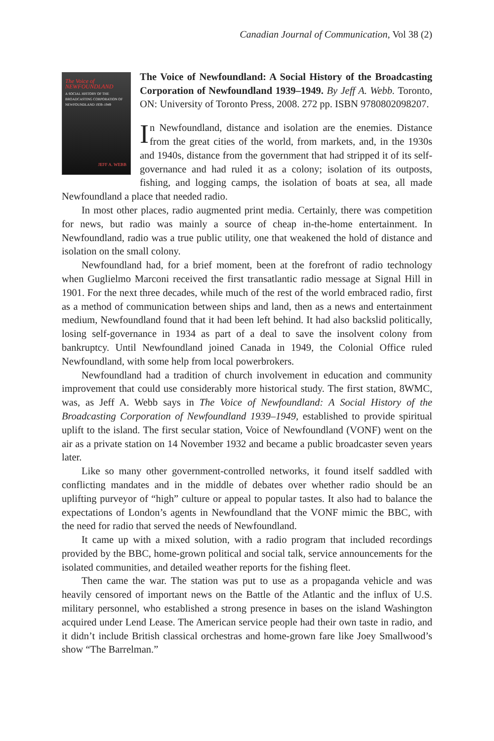Canadian Journal of Communication, Vol 38 (2)
The Voice of NEWFOUNDLAND
A SOCIAL HISTORY OF THE BROADCASTING CORPORATION OF NEWFOUNDLAND 1939–1949
JEFF A. WEBB
The Voice of Newfoundland: A Social History of the Broadcasting Corporation of Newfoundland 1939–1949. By Jeff A. Webb. Toronto, ON: University of Toronto Press, 2008. 272 pp. ISBN 9780802098207.
In Newfoundland, distance and isolation are the enemies. Distance from the great cities of the world, from markets, and, in the 1930s and 1940s, distance from the government that had stripped it of its self-governance and had ruled it as a colony; isolation of its outposts, fishing, and logging camps, the isolation of boats at sea, all made Newfoundland a place that needed radio.
In most other places, radio augmented print media. Certainly, there was competition for news, but radio was mainly a source of cheap in-the-home entertainment. In Newfoundland, radio was a true public utility, one that weakened the hold of distance and isolation on the small colony.
Newfoundland had, for a brief moment, been at the forefront of radio technology when Guglielmo Marconi received the first transatlantic radio message at Signal Hill in 1901. For the next three decades, while much of the rest of the world embraced radio, first as a method of communication between ships and land, then as a news and entertainment medium, Newfoundland found that it had been left behind. It had also backslid politically, losing self-governance in 1934 as part of a deal to save the insolvent colony from bankruptcy. Until Newfoundland joined Canada in 1949, the Colonial Office ruled Newfoundland, with some help from local powerbrokers.
Newfoundland had a tradition of church involvement in education and community improvement that could use considerably more historical study. The first station, 8WMC, was, as Jeff A. Webb says in The Voice of Newfoundland: A Social History of the Broadcasting Corporation of Newfoundland 1939–1949, established to provide spiritual uplift to the island. The first secular station, Voice of Newfoundland (VONF) went on the air as a private station on 14 November 1932 and became a public broadcaster seven years later.
Like so many other government-controlled networks, it found itself saddled with conflicting mandates and in the middle of debates over whether radio should be an uplifting purveyor of “high” culture or appeal to popular tastes. It also had to balance the expectations of London’s agents in Newfoundland that the VONF mimic the BBC, with the need for radio that served the needs of Newfoundland.
It came up with a mixed solution, with a radio program that included recordings provided by the BBC, home-grown political and social talk, service announcements for the isolated communities, and detailed weather reports for the fishing fleet.
Then came the war. The station was put to use as a propaganda vehicle and was heavily censored of important news on the Battle of the Atlantic and the influx of U.S. military personnel, who established a strong presence in bases on the island Washington acquired under Lend Lease. The American service people had their own taste in radio, and it didn’t include British classical orchestras and home-grown fare like Joey Smallwood’s show “The Barrelman.”